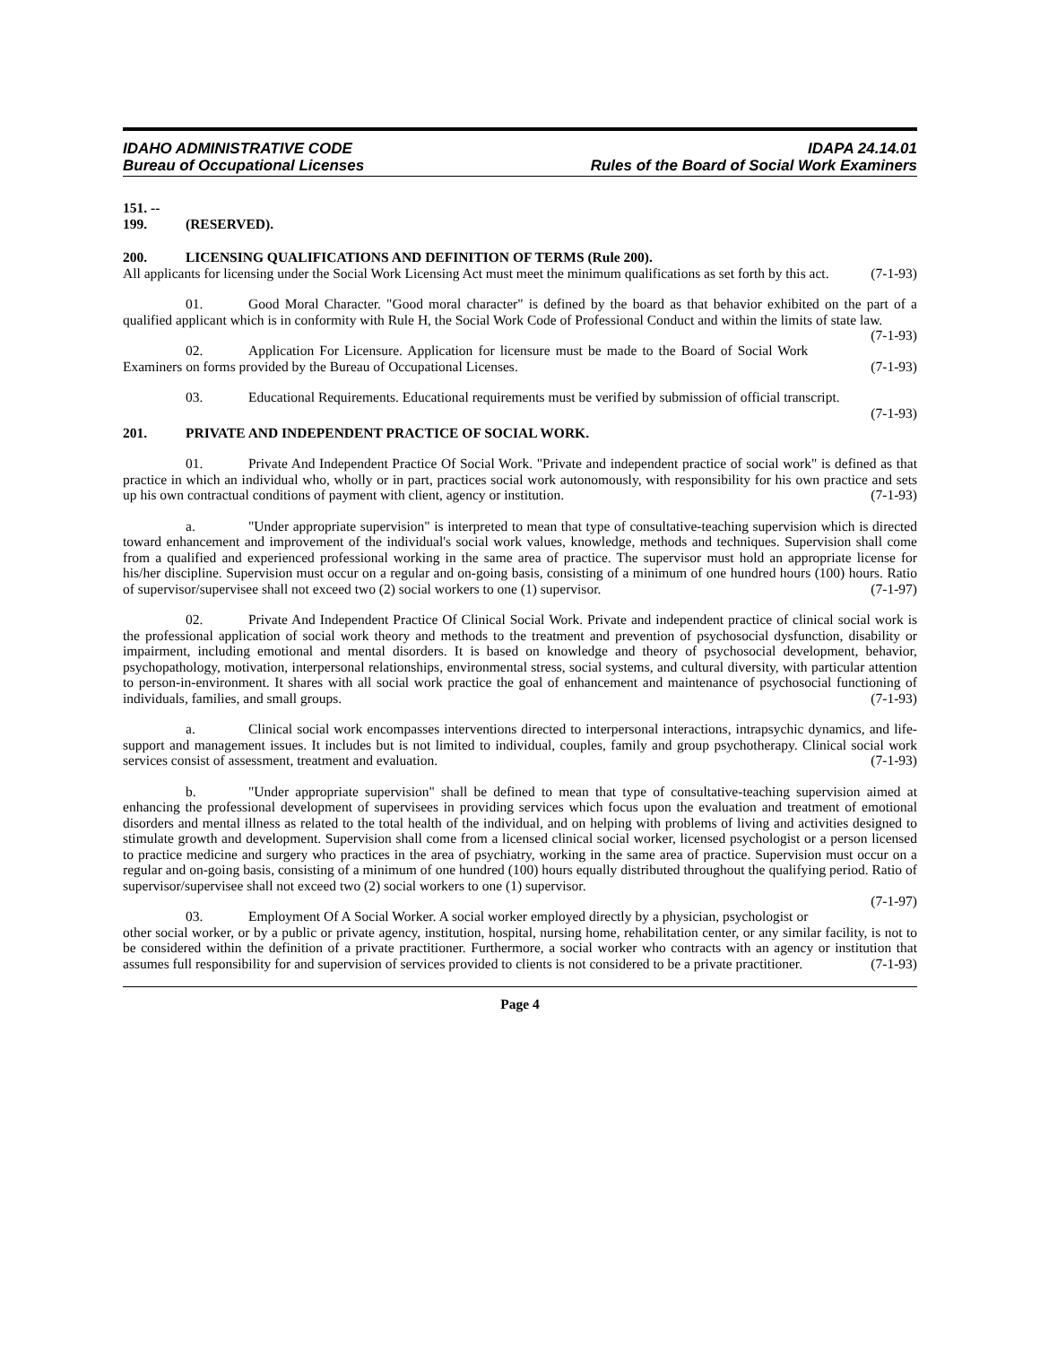IDAHO ADMINISTRATIVE CODE
Bureau of Occupational Licenses
IDAPA 24.14.01
Rules of the Board of Social Work Examiners
151. -- 199. (RESERVED).
200. LICENSING QUALIFICATIONS AND DEFINITION OF TERMS (Rule 200).
All applicants for licensing under the Social Work Licensing Act must meet the minimum qualifications as set forth by this act. (7-1-93)
01. Good Moral Character. "Good moral character" is defined by the board as that behavior exhibited on the part of a qualified applicant which is in conformity with Rule H, the Social Work Code of Professional Conduct and within the limits of state law. (7-1-93)
02. Application For Licensure. Application for licensure must be made to the Board of Social Work Examiners on forms provided by the Bureau of Occupational Licenses. (7-1-93)
03. Educational Requirements. Educational requirements must be verified by submission of official transcript. (7-1-93)
201. PRIVATE AND INDEPENDENT PRACTICE OF SOCIAL WORK.
01. Private And Independent Practice Of Social Work. "Private and independent practice of social work" is defined as that practice in which an individual who, wholly or in part, practices social work autonomously, with responsibility for his own practice and sets up his own contractual conditions of payment with client, agency or institution. (7-1-93)
a. "Under appropriate supervision" is interpreted to mean that type of consultative-teaching supervision which is directed toward enhancement and improvement of the individual's social work values, knowledge, methods and techniques. Supervision shall come from a qualified and experienced professional working in the same area of practice. The supervisor must hold an appropriate license for his/her discipline. Supervision must occur on a regular and on-going basis, consisting of a minimum of one hundred hours (100) hours. Ratio of supervisor/supervisee shall not exceed two (2) social workers to one (1) supervisor. (7-1-97)
02. Private And Independent Practice Of Clinical Social Work. Private and independent practice of clinical social work is the professional application of social work theory and methods to the treatment and prevention of psychosocial dysfunction, disability or impairment, including emotional and mental disorders. It is based on knowledge and theory of psychosocial development, behavior, psychopathology, motivation, interpersonal relationships, environmental stress, social systems, and cultural diversity, with particular attention to person-in-environment. It shares with all social work practice the goal of enhancement and maintenance of psychosocial functioning of individuals, families, and small groups. (7-1-93)
a. Clinical social work encompasses interventions directed to interpersonal interactions, intrapsychic dynamics, and life-support and management issues. It includes but is not limited to individual, couples, family and group psychotherapy. Clinical social work services consist of assessment, treatment and evaluation. (7-1-93)
b. "Under appropriate supervision" shall be defined to mean that type of consultative-teaching supervision aimed at enhancing the professional development of supervisees in providing services which focus upon the evaluation and treatment of emotional disorders and mental illness as related to the total health of the individual, and on helping with problems of living and activities designed to stimulate growth and development. Supervision shall come from a licensed clinical social worker, licensed psychologist or a person licensed to practice medicine and surgery who practices in the area of psychiatry, working in the same area of practice. Supervision must occur on a regular and on-going basis, consisting of a minimum of one hundred (100) hours equally distributed throughout the qualifying period. Ratio of supervisor/supervisee shall not exceed two (2) social workers to one (1) supervisor.
(7-1-97)
03. Employment Of A Social Worker. A social worker employed directly by a physician, psychologist or other social worker, or by a public or private agency, institution, hospital, nursing home, rehabilitation center, or any similar facility, is not to be considered within the definition of a private practitioner. Furthermore, a social worker who contracts with an agency or institution that assumes full responsibility for and supervision of services provided to clients is not considered to be a private practitioner. (7-1-93)
Page 4